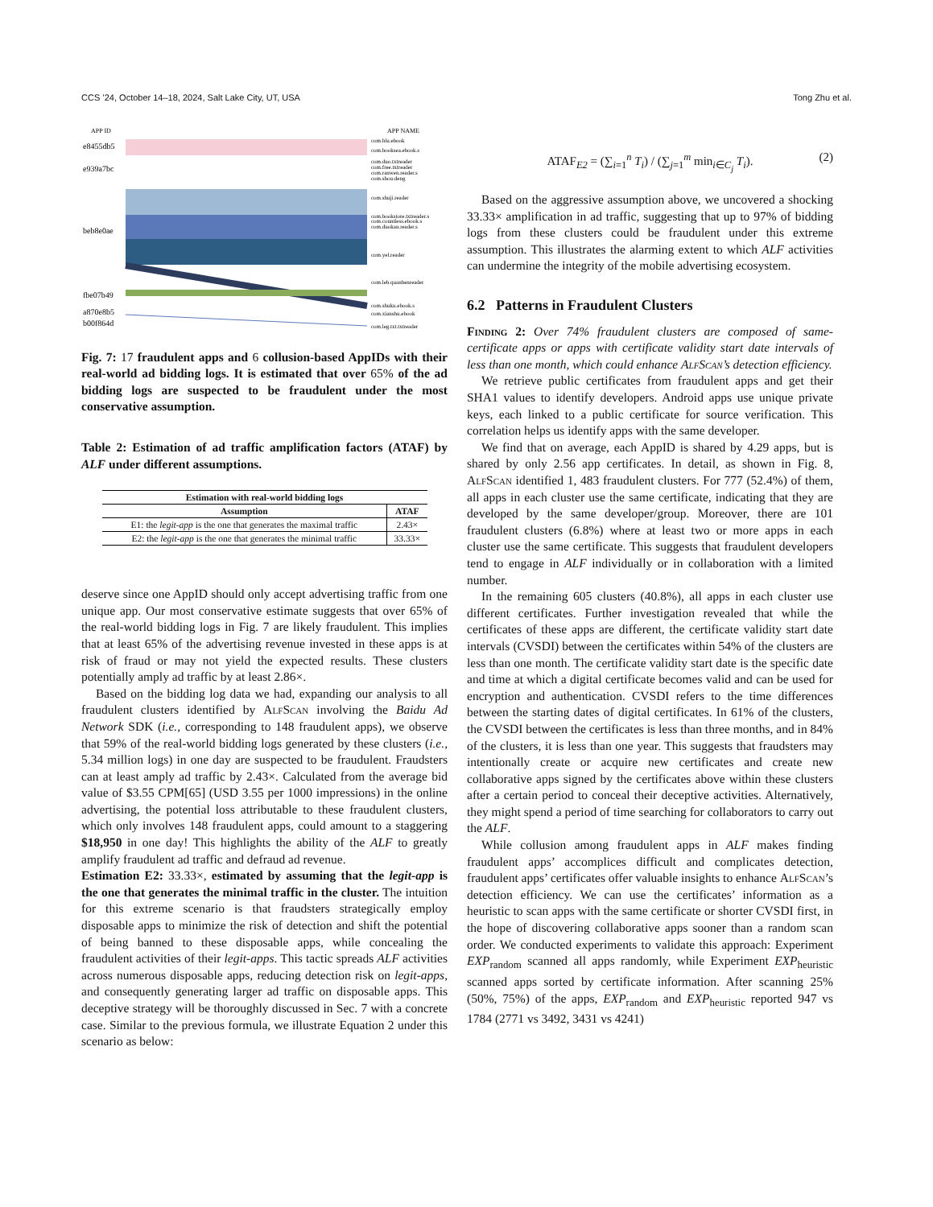CCS ’24, October 14–18, 2024, Salt Lake City, UT, USA Tong Zhu et al.
APP ID
APP NAME
e8455db5
e939a7bc
beb8e0ae
fbe07b49
a870e8b5
b00f864d
com.blu.ebook
com.booksea.ebook.s
com.duo.txtreader
com.free.txtreader
com.ranwen.reader.s
com.shou.deng
com.shuji.reader
com.bookstore.txtreader.s
com.countless.ebook.s
com.duokan.reader.s
com.yel.reader
com.leb.quanbenreader
com.shuku.ebook.s
com.xianshu.ebook
com.leg.txt.txtreader
Fig. 7: 17 fraudulent apps and 6 collusion-based AppIDs with their real-world ad bidding logs. It is estimated that over 65% of the ad bidding logs are suspected to be fraudulent under the most conservative assumption.
Table 2: Estimation of ad traffic amplification factors (ATAF) by ALF under different assumptions.
| Estimation with real-world bidding logs | |
| --- | --- |
| Assumption | ATAF |
| E1: the legit-app is the one that generates the maximal traffic | 2.43× |
| E2: the legit-app is the one that generates the minimal traffic | 33.33× |
deserve since one AppID should only accept advertising traffic from one unique app. Our most conservative estimate suggests that over 65% of the real-world bidding logs in Fig. 7 are likely fraudulent. This implies that at least 65% of the advertising revenue invested in these apps is at risk of fraud or may not yield the expected results. These clusters potentially amply ad traffic by at least 2.86×.
Based on the bidding log data we had, expanding our analysis to all fraudulent clusters identified by AlfScan involving the Baidu Ad Network SDK (i.e., corresponding to 148 fraudulent apps), we observe that 59% of the real-world bidding logs generated by these clusters (i.e., 5.34 million logs) in one day are suspected to be fraudulent. Fraudsters can at least amply ad traffic by 2.43×. Calculated from the average bid value of $3.55 CPM[65] (USD 3.55 per 1000 impressions) in the online advertising, the potential loss attributable to these fraudulent clusters, which only involves 148 fraudulent apps, could amount to a staggering $18,950 in one day! This highlights the ability of the ALF to greatly amplify fraudulent ad traffic and defraud ad revenue.
Estimation E2: 33.33×, estimated by assuming that the legit-app is the one that generates the minimal traffic in the cluster. The intuition for this extreme scenario is that fraudsters strategically employ disposable apps to minimize the risk of detection and shift the potential of being banned to these disposable apps, while concealing the fraudulent activities of their legit-apps. This tactic spreads ALF activities across numerous disposable apps, reducing detection risk on legit-apps, and consequently generating larger ad traffic on disposable apps. This deceptive strategy will be thoroughly discussed in Sec. 7 with a concrete case. Similar to the previous formula, we illustrate Equation 2 under this scenario as below:
ATAF<sub>E2</sub> = (∑<sub>i=1</sub><sup>n</sup> T<sub>i</sub>) / (∑<sub>j=1</sub><sup>m</sup> min<sub>i∈C<sub>j</sub></sub> T<sub>i</sub>). (2)
Based on the aggressive assumption above, we uncovered a shocking 33.33× amplification in ad traffic, suggesting that up to 97% of bidding logs from these clusters could be fraudulent under this extreme assumption. This illustrates the alarming extent to which ALF activities can undermine the integrity of the mobile advertising ecosystem.
6.2 Patterns in Fraudulent Clusters
Finding 2: Over 74% fraudulent clusters are composed of same-certificate apps or apps with certificate validity start date intervals of less than one month, which could enhance AlfScan’s detection efficiency.
We retrieve public certificates from fraudulent apps and get their SHA1 values to identify developers. Android apps use unique private keys, each linked to a public certificate for source verification. This correlation helps us identify apps with the same developer.
We find that on average, each AppID is shared by 4.29 apps, but is shared by only 2.56 app certificates. In detail, as shown in Fig. 8, AlfScan identified 1, 483 fraudulent clusters. For 777 (52.4%) of them, all apps in each cluster use the same certificate, indicating that they are developed by the same developer/group. Moreover, there are 101 fraudulent clusters (6.8%) where at least two or more apps in each cluster use the same certificate. This suggests that fraudulent developers tend to engage in ALF individually or in collaboration with a limited number.
In the remaining 605 clusters (40.8%), all apps in each cluster use different certificates. Further investigation revealed that while the certificates of these apps are different, the certificate validity start date intervals (CVSDI) between the certificates within 54% of the clusters are less than one month. The certificate validity start date is the specific date and time at which a digital certificate becomes valid and can be used for encryption and authentication. CVSDI refers to the time differences between the starting dates of digital certificates. In 61% of the clusters, the CVSDI between the certificates is less than three months, and in 84% of the clusters, it is less than one year. This suggests that fraudsters may intentionally create or acquire new certificates and create new collaborative apps signed by the certificates above within these clusters after a certain period to conceal their deceptive activities. Alternatively, they might spend a period of time searching for collaborators to carry out the ALF.
While collusion among fraudulent apps in ALF makes finding fraudulent apps’ accomplices difficult and complicates detection, fraudulent apps’ certificates offer valuable insights to enhance AlfScan’s detection efficiency. We can use the certificates’ information as a heuristic to scan apps with the same certificate or shorter CVSDI first, in the hope of discovering collaborative apps sooner than a random scan order. We conducted experiments to validate this approach: Experiment EXP<sub>random</sub> scanned all apps randomly, while Experiment EXP<sub>heuristic</sub> scanned apps sorted by certificate information. After scanning 25% (50%, 75%) of the apps, EXP<sub>random</sub> and EXP<sub>heuristic</sub> reported 947 vs 1784 (2771 vs 3492, 3431 vs 4241)